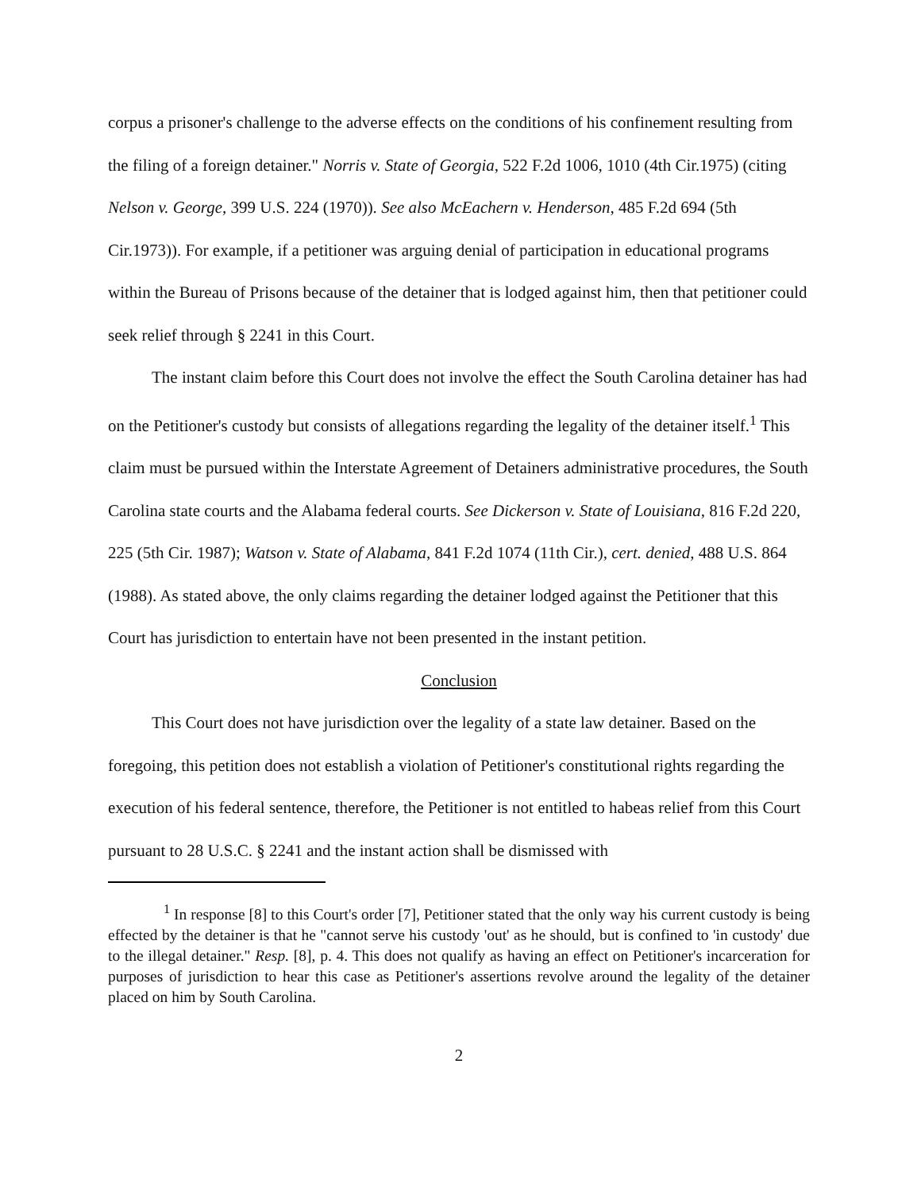corpus a prisoner's challenge to the adverse effects on the conditions of his confinement resulting from the filing of a foreign detainer." Norris v. State of Georgia, 522 F.2d 1006, 1010 (4th Cir.1975) (citing Nelson v. George, 399 U.S. 224 (1970)). See also McEachern v. Henderson, 485 F.2d 694 (5th Cir.1973)). For example, if a petitioner was arguing denial of participation in educational programs within the Bureau of Prisons because of the detainer that is lodged against him, then that petitioner could seek relief through § 2241 in this Court.
The instant claim before this Court does not involve the effect the South Carolina detainer has had on the Petitioner's custody but consists of allegations regarding the legality of the detainer itself.<sup>1</sup> This claim must be pursued within the Interstate Agreement of Detainers administrative procedures, the South Carolina state courts and the Alabama federal courts. See Dickerson v. State of Louisiana, 816 F.2d 220, 225 (5th Cir. 1987); Watson v. State of Alabama, 841 F.2d 1074 (11th Cir.), cert. denied, 488 U.S. 864 (1988). As stated above, the only claims regarding the detainer lodged against the Petitioner that this Court has jurisdiction to entertain have not been presented in the instant petition.
Conclusion
This Court does not have jurisdiction over the legality of a state law detainer. Based on the foregoing, this petition does not establish a violation of Petitioner's constitutional rights regarding the execution of his federal sentence, therefore, the Petitioner is not entitled to habeas relief from this Court pursuant to 28 U.S.C. § 2241 and the instant action shall be dismissed with
<sup>1</sup> In response [8] to this Court's order [7], Petitioner stated that the only way his current custody is being effected by the detainer is that he "cannot serve his custody 'out' as he should, but is confined to 'in custody' due to the illegal detainer." Resp. [8], p. 4. This does not qualify as having an effect on Petitioner's incarceration for purposes of jurisdiction to hear this case as Petitioner's assertions revolve around the legality of the detainer placed on him by South Carolina.
2